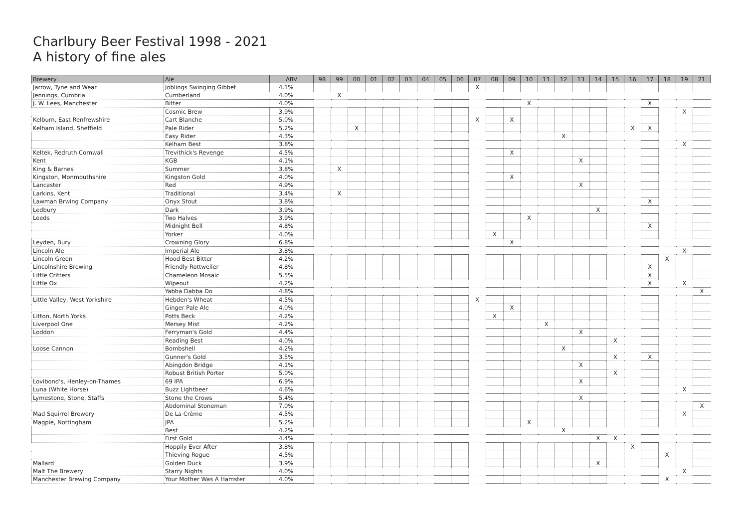Charlbury Beer Festival 1998 - 2021
A history of fine ales
| Brewery | Ale | ABV | 98 | 99 | 00 | 01 | 02 | 03 | 04 | 05 | 06 | 07 | 08 | 09 | 10 | 11 | 12 | 13 | 14 | 15 | 16 | 17 | 18 | 19 | 21 |
| --- | --- | --- | --- | --- | --- | --- | --- | --- | --- | --- | --- | --- | --- | --- | --- | --- | --- | --- | --- | --- | --- | --- | --- | --- | --- |
| Jarrow, Tyne and Wear | Joblings Swinging Gibbet | 4.1% | | | | | | | | | | X | | | | | | | | | | | | | |
| Jennings, Cumbria | Cumberland | 4.0% | | X | | | | | | | | | | | | | | | | | | | | | |
| J. W. Lees, Manchester | Bitter | 4.0% | | | | | | | | | | | | | X | | | | | | | X | | | |
| | Cosmic Brew | 3.9% | | | | | | | | | | | | | | | | | | | | | | X | |
| Kelburn, East Renfrewshire | Cart Blanche | 5.0% | | | | | | | | | | X | | X | | | | | | | | | | | |
| Kelham Island, Sheffield | Pale Rider | 5.2% | | | X | | | | | | | | | | | | | | | | X | X | | | |
| | Easy Rider | 4.3% | | | | | | | | | | | | | | | X | | | | | | | | |
| | Kelham Best | 3.8% | | | | | | | | | | | | | | | | | | | | | | X | |
| Keltek, Redruth Cornwall | Trevithick's Revenge | 4.5% | | | | | | | | | | | | X | | | | | | | | | | | |
| Kent | KGB | 4.1% | | | | | | | | | | | | | | | | X | | | | | | | |
| King & Barnes | Summer | 3.8% | | X | | | | | | | | | | | | | | | | | | | | | |
| Kingston, Monmouthshire | Kingston Gold | 4.0% | | | | | | | | | | | | X | | | | | | | | | | | |
| Lancaster | Red | 4.9% | | | | | | | | | | | | | | | | X | | | | | | | |
| Larkins, Kent | Traditional | 3.4% | | X | | | | | | | | | | | | | | | | | | | | | |
| Lawman Brwing Company | Onyx Stout | 3.8% | | | | | | | | | | | | | | | | | | | | X | | | |
| Ledbury | Dark | 3.9% | | | | | | | | | | | | | | | | | X | | | | | | |
| Leeds | Two Halves | 3.9% | | | | | | | | | | | | | X | | | | | | | | | | |
| | Midnight Bell | 4.8% | | | | | | | | | | | | | | | | | | | | X | | | |
| | Yorker | 4.0% | | | | | | | | | | | X | | | | | | | | | | | | |
| Leyden, Bury | Crowning Glory | 6.8% | | | | | | | | | | | | X | | | | | | | | | | | |
| Lincoln Ale | Imperial Ale | 3.8% | | | | | | | | | | | | | | | | | | | | | | X | |
| Lincoln Green | Hood Best Bitter | 4.2% | | | | | | | | | | | | | | | | | | | | | X | | |
| Lincolnshire Brewing | Friendly Rottweiler | 4.8% | | | | | | | | | | | | | | | | | | | | X | | | |
| Little Critters | Chameleon Mosaic | 5.5% | | | | | | | | | | | | | | | | | | | | X | | | |
| Little Ox | Wipeout | 4.2% | | | | | | | | | | | | | | | | | | | | X | | X | |
| | Yabba Dabba Do | 4.8% | | | | | | | | | | | | | | | | | | | | | | | X |
| Little Valley, West Yorkshire | Hebden's Wheat | 4.5% | | | | | | | | | | X | | | | | | | | | | | | | |
| | Ginger Pale Ale | 4.0% | | | | | | | | | | | | X | | | | | | | | | | | |
| Litton, North Yorks | Potts Beck | 4.2% | | | | | | | | | | | X | | | | | | | | | | | | |
| Liverpool One | Mersey Mist | 4.2% | | | | | | | | | | | | | | X | | | | | | | | | |
| Loddon | Ferryman's Gold | 4.4% | | | | | | | | | | | | | | | | X | | | | | | | |
| | Reading Best | 4.0% | | | | | | | | | | | | | | | | | | X | | | | | |
| Loose Cannon | Bombshell | 4.2% | | | | | | | | | | | | | | | X | | | | | | | | |
| | Gunner's Gold | 3.5% | | | | | | | | | | | | | | | | | | X | | X | | | |
| | Abingdon Bridge | 4.1% | | | | | | | | | | | | | | | | X | | | | | | | |
| | Robust British Porter | 5.0% | | | | | | | | | | | | | | | | | | X | | | | | |
| Lovibond's, Henley-on-Thames | 69 IPA | 6.9% | | | | | | | | | | | | | | | | X | | | | | | | |
| Luna (White Horse) | Buzz Lightbeer | 4.6% | | | | | | | | | | | | | | | | | | | | | | X | |
| Lymestone, Stone, Staffs | Stone the Crows | 5.4% | | | | | | | | | | | | | | | | X | | | | | | | |
| | Abdominal Stoneman | 7.0% | | | | | | | | | | | | | | | | | | | | | | | X |
| Mad Squirrel Brewery | De La Crème | 4.5% | | | | | | | | | | | | | | | | | | | | | | X | |
| Magpie, Nottingham | JPA | 5.2% | | | | | | | | | | | | | X | | | | | | | | | | |
| | Best | 4.2% | | | | | | | | | | | | | | | X | | | | | | | | |
| | First Gold | 4.4% | | | | | | | | | | | | | | | | | X | X | | | | | |
| | Hoppily Ever After | 3.8% | | | | | | | | | | | | | | | | | | | X | | | | |
| | Thieving Rogue | 4.5% | | | | | | | | | | | | | | | | | | | | | X | | |
| Mallard | Golden Duck | 3.9% | | | | | | | | | | | | | | | | | X | | | | | | |
| Malt The Brewery | Starry Nights | 4.0% | | | | | | | | | | | | | | | | | | | | | | X | |
| Manchester Brewing Company | Your Mother Was A Hamster | 4.0% | | | | | | | | | | | | | | | | | | | | | X | | |